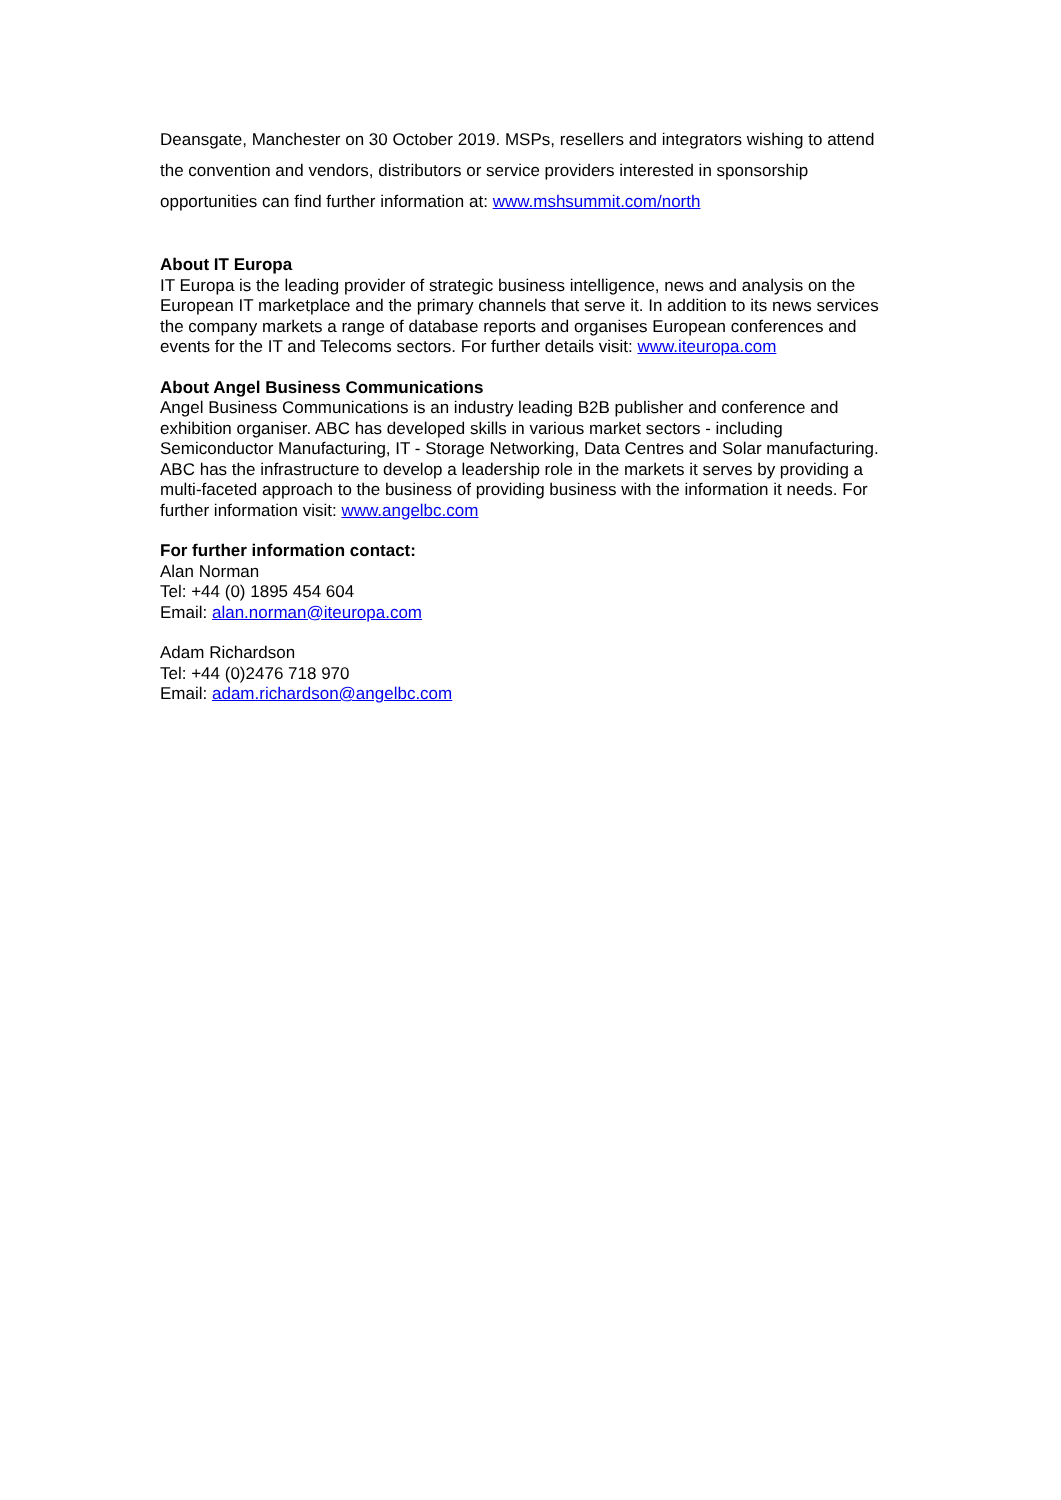Deansgate, Manchester on 30 October 2019. MSPs, resellers and integrators wishing to attend the convention and vendors, distributors or service providers interested in sponsorship opportunities can find further information at: www.mshsummit.com/north
About IT Europa
IT Europa is the leading provider of strategic business intelligence, news and analysis on the European IT marketplace and the primary channels that serve it. In addition to its news services the company markets a range of database reports and organises European conferences and events for the IT and Telecoms sectors. For further details visit: www.iteuropa.com
About Angel Business Communications
Angel Business Communications is an industry leading B2B publisher and conference and exhibition organiser. ABC has developed skills in various market sectors - including Semiconductor Manufacturing, IT - Storage Networking, Data Centres and Solar manufacturing. ABC has the infrastructure to develop a leadership role in the markets it serves by providing a multi-faceted approach to the business of providing business with the information it needs. For further information visit: www.angelbc.com
For further information contact:
Alan Norman
Tel: +44 (0) 1895 454 604
Email: alan.norman@iteuropa.com
Adam Richardson
Tel: +44 (0)2476 718 970
Email: adam.richardson@angelbc.com